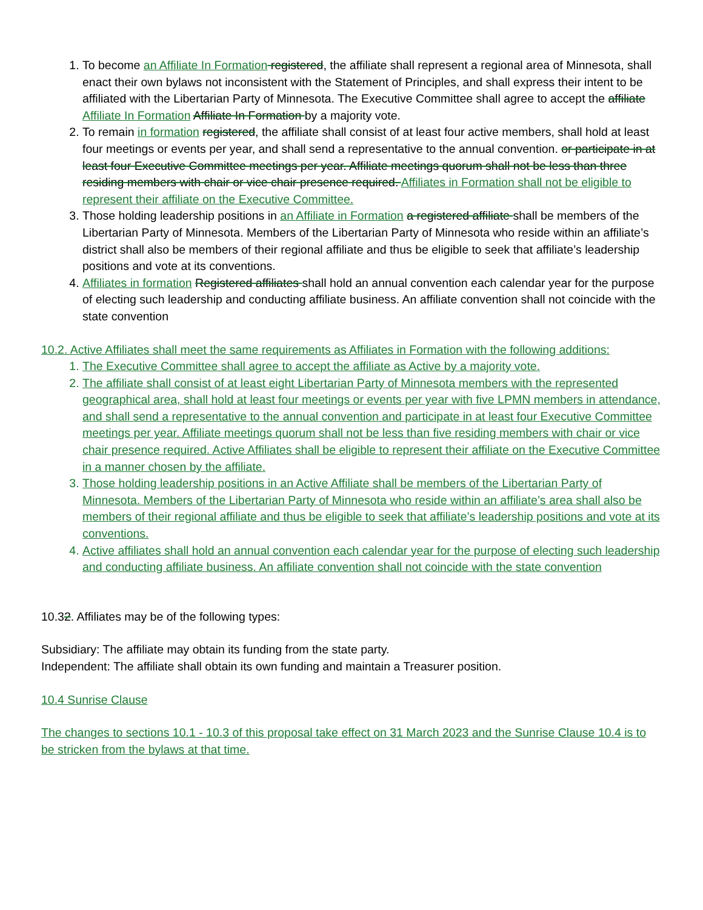1. To become an Affiliate In Formation registered, the affiliate shall represent a regional area of Minnesota, shall enact their own bylaws not inconsistent with the Statement of Principles, and shall express their intent to be affiliated with the Libertarian Party of Minnesota. The Executive Committee shall agree to accept the affiliate Affiliate In Formation Affiliate In Formation by a majority vote.
2. To remain in formation registered, the affiliate shall consist of at least four active members, shall hold at least four meetings or events per year, and shall send a representative to the annual convention. or participate in at least four Executive Committee meetings per year. Affiliate meetings quorum shall not be less than three residing members with chair or vice chair presence required. Affiliates in Formation shall not be eligible to represent their affiliate on the Executive Committee.
3. Those holding leadership positions in an Affiliate in Formation a registered affiliate shall be members of the Libertarian Party of Minnesota. Members of the Libertarian Party of Minnesota who reside within an affiliate’s district shall also be members of their regional affiliate and thus be eligible to seek that affiliate’s leadership positions and vote at its conventions.
4. Affiliates in formation Registered affiliates shall hold an annual convention each calendar year for the purpose of electing such leadership and conducting affiliate business. An affiliate convention shall not coincide with the state convention
10.2. Active Affiliates shall meet the same requirements as Affiliates in Formation with the following additions:
1. The Executive Committee shall agree to accept the affiliate as Active by a majority vote.
2. The affiliate shall consist of at least eight Libertarian Party of Minnesota members with the represented geographical area, shall hold at least four meetings or events per year with five LPMN members in attendance, and shall send a representative to the annual convention and participate in at least four Executive Committee meetings per year. Affiliate meetings quorum shall not be less than five residing members with chair or vice chair presence required. Active Affiliates shall be eligible to represent their affiliate on the Executive Committee in a manner chosen by the affiliate.
3. Those holding leadership positions in an Active Affiliate shall be members of the Libertarian Party of Minnesota. Members of the Libertarian Party of Minnesota who reside within an affiliate’s area shall also be members of their regional affiliate and thus be eligible to seek that affiliate’s leadership positions and vote at its conventions.
4. Active affiliates shall hold an annual convention each calendar year for the purpose of electing such leadership and conducting affiliate business. An affiliate convention shall not coincide with the state convention
10.32. Affiliates may be of the following types:
Subsidiary: The affiliate may obtain its funding from the state party.
Independent: The affiliate shall obtain its own funding and maintain a Treasurer position.
10.4 Sunrise Clause
The changes to sections 10.1 - 10.3 of this proposal take effect on 31 March 2023 and the Sunrise Clause 10.4 is to be stricken from the bylaws at that time.